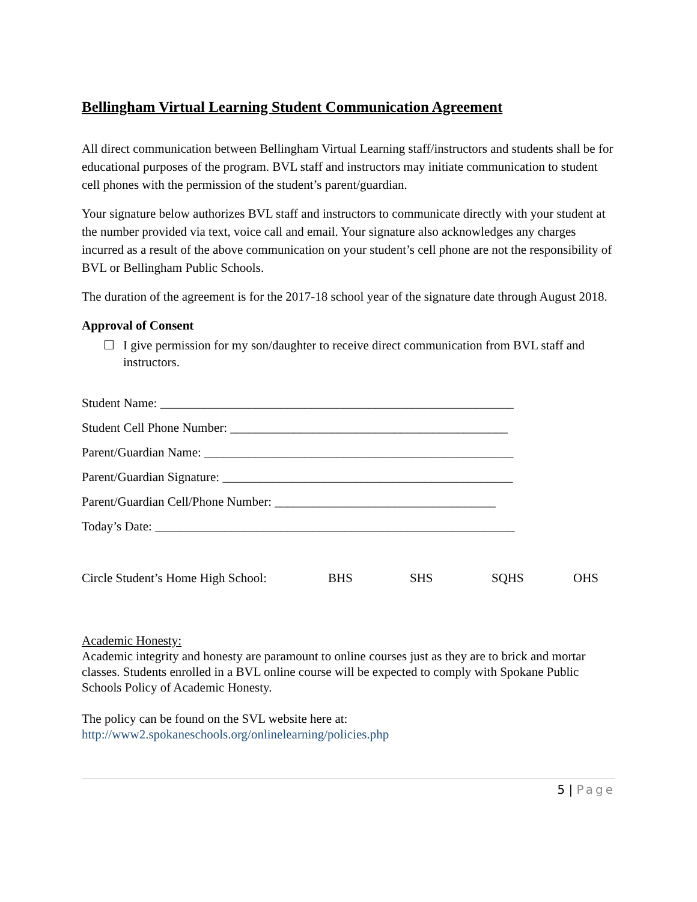Bellingham Virtual Learning Student Communication Agreement
All direct communication between Bellingham Virtual Learning staff/instructors and students shall be for educational purposes of the program. BVL staff and instructors may initiate communication to student cell phones with the permission of the student’s parent/guardian.
Your signature below authorizes BVL staff and instructors to communicate directly with your student at the number provided via text, voice call and email. Your signature also acknowledges any charges incurred as a result of the above communication on your student’s cell phone are not the responsibility of BVL or Bellingham Public Schools.
The duration of the agreement is for the 2017-18 school year of the signature date through August 2018.
Approval of Consent
☐ I give permission for my son/daughter to receive direct communication from BVL staff and instructors.
Student Name: ________________________________________________________
Student Cell Phone Number: ____________________________________________
Parent/Guardian Name: _________________________________________________
Parent/Guardian Signature: ______________________________________________
Parent/Guardian Cell/Phone Number: ___________________________________
Today’s Date: _________________________________________________________
Circle Student’s Home High School:
BHS SHS SQHS OHS
Academic Honesty:
Academic integrity and honesty are paramount to online courses just as they are to brick and mortar classes. Students enrolled in a BVL online course will be expected to comply with Spokane Public Schools Policy of Academic Honesty.
The policy can be found on the SVL website here at:
http://www2.spokaneschools.org/onlinelearning/policies.php
5 | Page